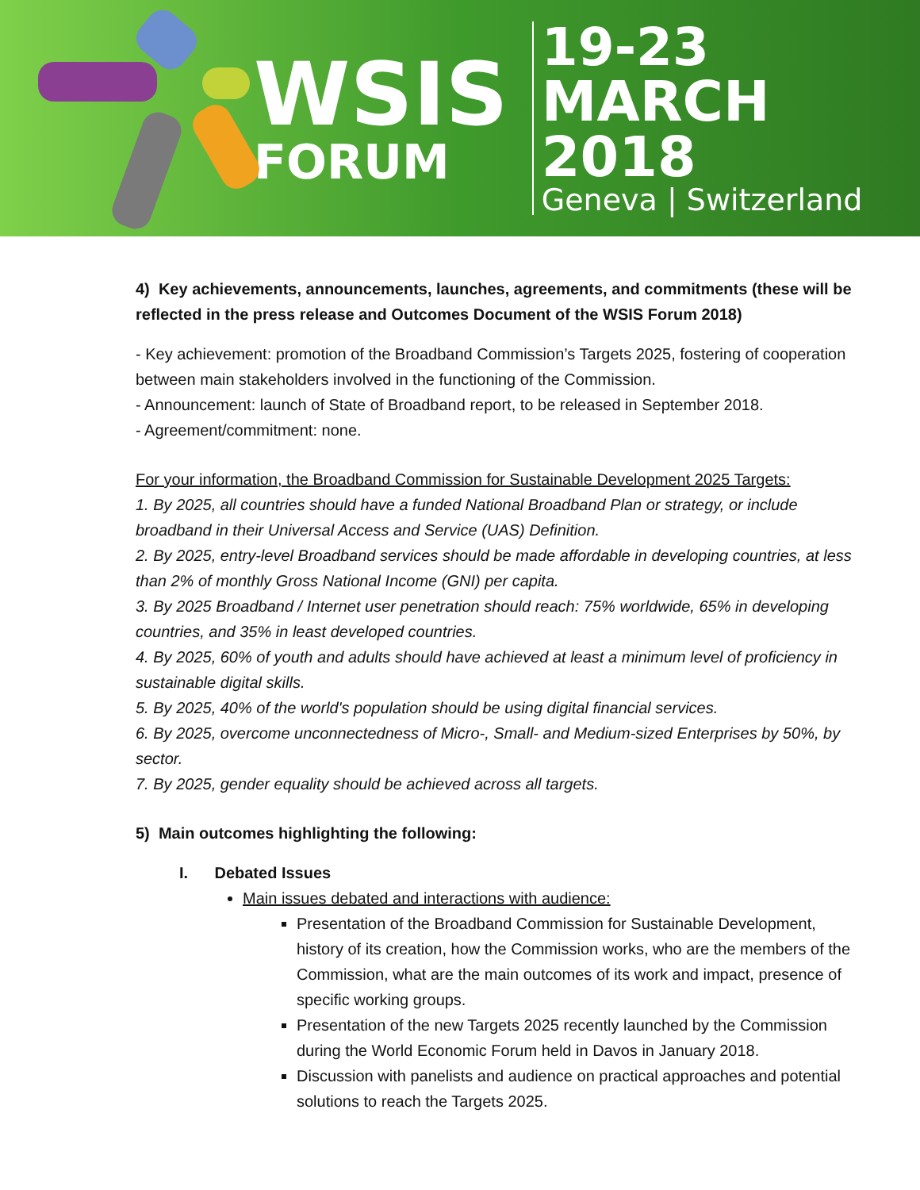WSIS
FORUM
19-23
MARCH 2018
Geneva | Switzerland
4) Key achievements, announcements, launches, agreements, and commitments (these will be reflected in the press release and Outcomes Document of the WSIS Forum 2018)
- Key achievement: promotion of the Broadband Commission’s Targets 2025, fostering of cooperation between main stakeholders involved in the functioning of the Commission.
- Announcement: launch of State of Broadband report, to be released in September 2018.
- Agreement/commitment: none.
For your information, the Broadband Commission for Sustainable Development 2025 Targets:
1. By 2025, all countries should have a funded National Broadband Plan or strategy, or include broadband in their Universal Access and Service (UAS) Definition.
2. By 2025, entry-level Broadband services should be made affordable in developing countries, at less than 2% of monthly Gross National Income (GNI) per capita.
3. By 2025 Broadband / Internet user penetration should reach: 75% worldwide, 65% in developing countries, and 35% in least developed countries.
4. By 2025, 60% of youth and adults should have achieved at least a minimum level of proficiency in sustainable digital skills.
5. By 2025, 40% of the world's population should be using digital financial services.
6. By 2025, overcome unconnectedness of Micro-, Small- and Medium-sized Enterprises by 50%, by sector.
7. By 2025, gender equality should be achieved across all targets.
5) Main outcomes highlighting the following:
I. Debated Issues
Main issues debated and interactions with audience:
Presentation of the Broadband Commission for Sustainable Development, history of its creation, how the Commission works, who are the members of the Commission, what are the main outcomes of its work and impact, presence of specific working groups.
Presentation of the new Targets 2025 recently launched by the Commission during the World Economic Forum held in Davos in January 2018.
Discussion with panelists and audience on practical approaches and potential solutions to reach the Targets 2025.